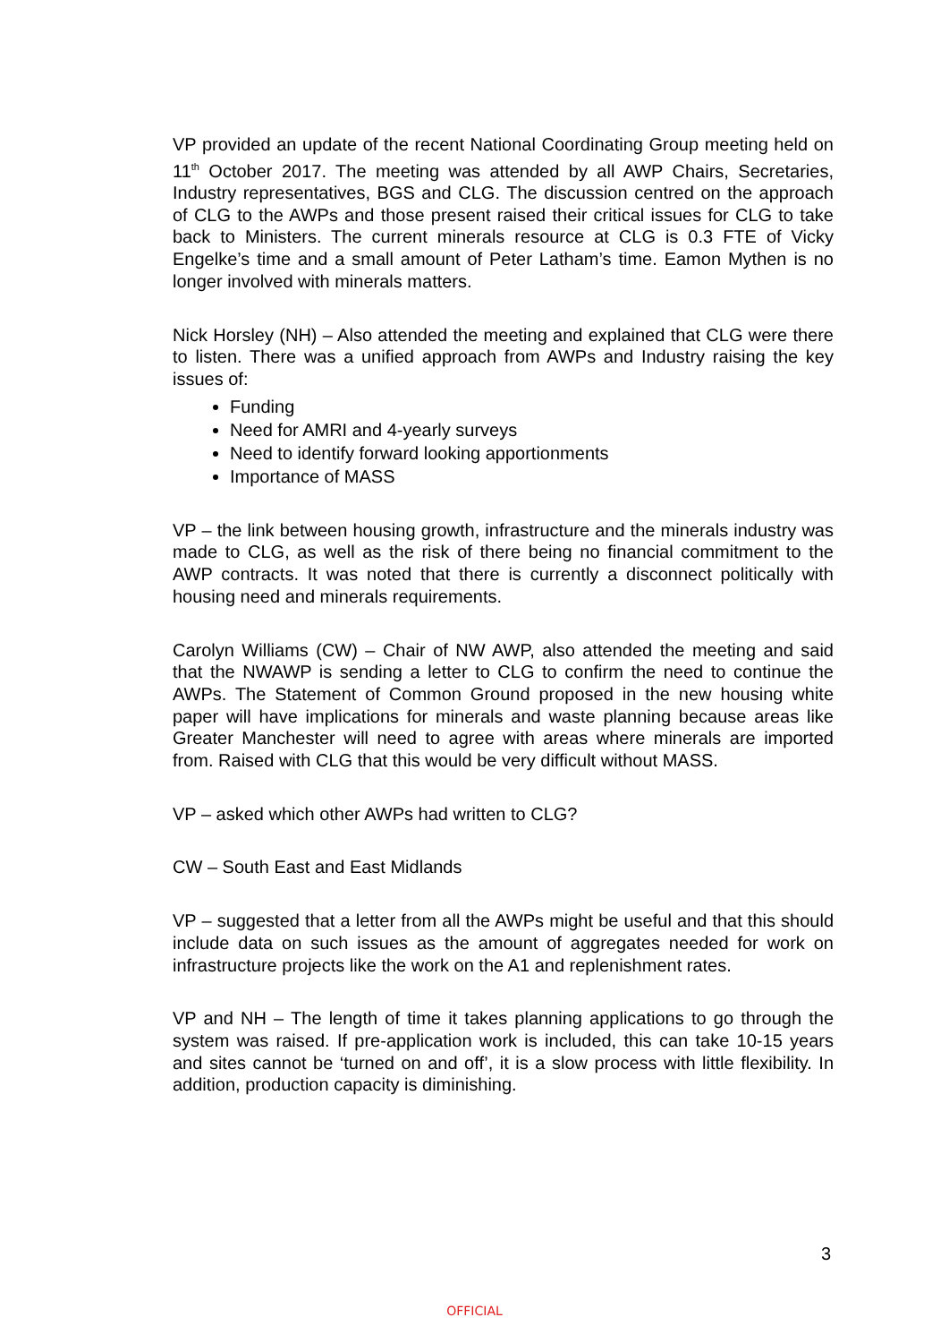VP provided an update of the recent National Coordinating Group meeting held on 11<sup>th</sup> October 2017. The meeting was attended by all AWP Chairs, Secretaries, Industry representatives, BGS and CLG. The discussion centred on the approach of CLG to the AWPs and those present raised their critical issues for CLG to take back to Ministers. The current minerals resource at CLG is 0.3 FTE of Vicky Engelke’s time and a small amount of Peter Latham’s time. Eamon Mythen is no longer involved with minerals matters.
Nick Horsley (NH) – Also attended the meeting and explained that CLG were there to listen. There was a unified approach from AWPs and Industry raising the key issues of:
Funding
Need for AMRI and 4-yearly surveys
Need to identify forward looking apportionments
Importance of MASS
VP – the link between housing growth, infrastructure and the minerals industry was made to CLG, as well as the risk of there being no financial commitment to the AWP contracts. It was noted that there is currently a disconnect politically with housing need and minerals requirements.
Carolyn Williams (CW) – Chair of NW AWP, also attended the meeting and said that the NWAWP is sending a letter to CLG to confirm the need to continue the AWPs. The Statement of Common Ground proposed in the new housing white paper will have implications for minerals and waste planning because areas like Greater Manchester will need to agree with areas where minerals are imported from. Raised with CLG that this would be very difficult without MASS.
VP – asked which other AWPs had written to CLG?
CW – South East and East Midlands
VP – suggested that a letter from all the AWPs might be useful and that this should include data on such issues as the amount of aggregates needed for work on infrastructure projects like the work on the A1 and replenishment rates.
VP and NH – The length of time it takes planning applications to go through the system was raised. If pre-application work is included, this can take 10-15 years and sites cannot be ‘turned on and off’, it is a slow process with little flexibility. In addition, production capacity is diminishing.
3
OFFICIAL